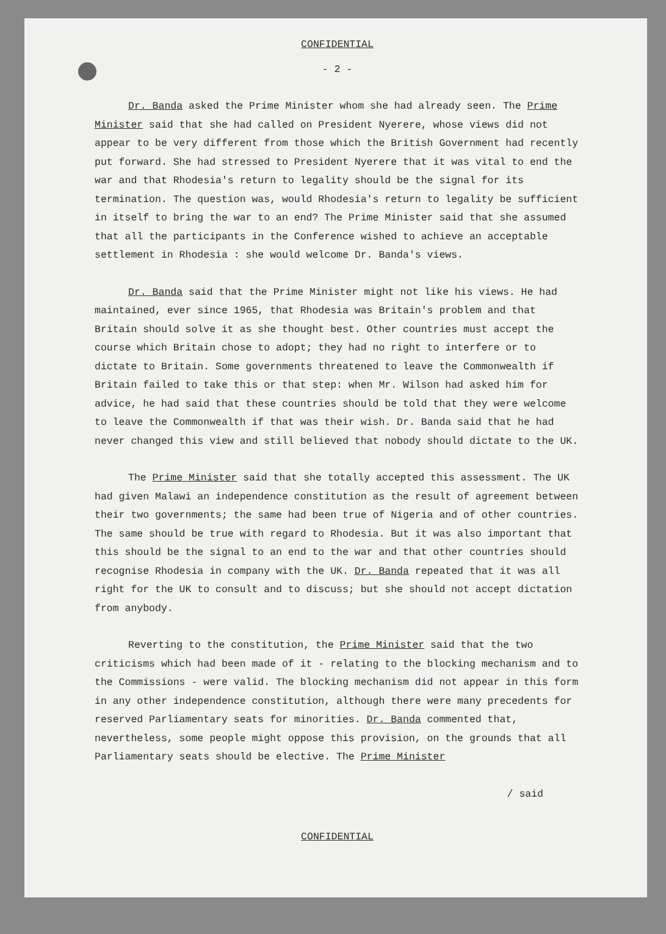CONFIDENTIAL
- 2 -
Dr. Banda asked the Prime Minister whom she had already seen. The Prime Minister said that she had called on President Nyerere, whose views did not appear to be very different from those which the British Government had recently put forward. She had stressed to President Nyerere that it was vital to end the war and that Rhodesia's return to legality should be the signal for its termination. The question was, would Rhodesia's return to legality be sufficient in itself to bring the war to an end? The Prime Minister said that she assumed that all the participants in the Conference wished to achieve an acceptable settlement in Rhodesia : she would welcome Dr. Banda's views.
Dr. Banda said that the Prime Minister might not like his views. He had maintained, ever since 1965, that Rhodesia was Britain's problem and that Britain should solve it as she thought best. Other countries must accept the course which Britain chose to adopt; they had no right to interfere or to dictate to Britain. Some governments threatened to leave the Commonwealth if Britain failed to take this or that step: when Mr. Wilson had asked him for advice, he had said that these countries should be told that they were welcome to leave the Commonwealth if that was their wish. Dr. Banda said that he had never changed this view and still believed that nobody should dictate to the UK.
The Prime Minister said that she totally accepted this assessment. The UK had given Malawi an independence constitution as the result of agreement between their two governments; the same had been true of Nigeria and of other countries. The same should be true with regard to Rhodesia. But it was also important that this should be the signal to an end to the war and that other countries should recognise Rhodesia in company with the UK. Dr. Banda repeated that it was all right for the UK to consult and to discuss; but she should not accept dictation from anybody.
Reverting to the constitution, the Prime Minister said that the two criticisms which had been made of it - relating to the blocking mechanism and to the Commissions - were valid. The blocking mechanism did not appear in this form in any other independence constitution, although there were many precedents for reserved Parliamentary seats for minorities. Dr. Banda commented that, nevertheless, some people might oppose this provision, on the grounds that all Parliamentary seats should be elective. The Prime Minister
/ said
CONFIDENTIAL